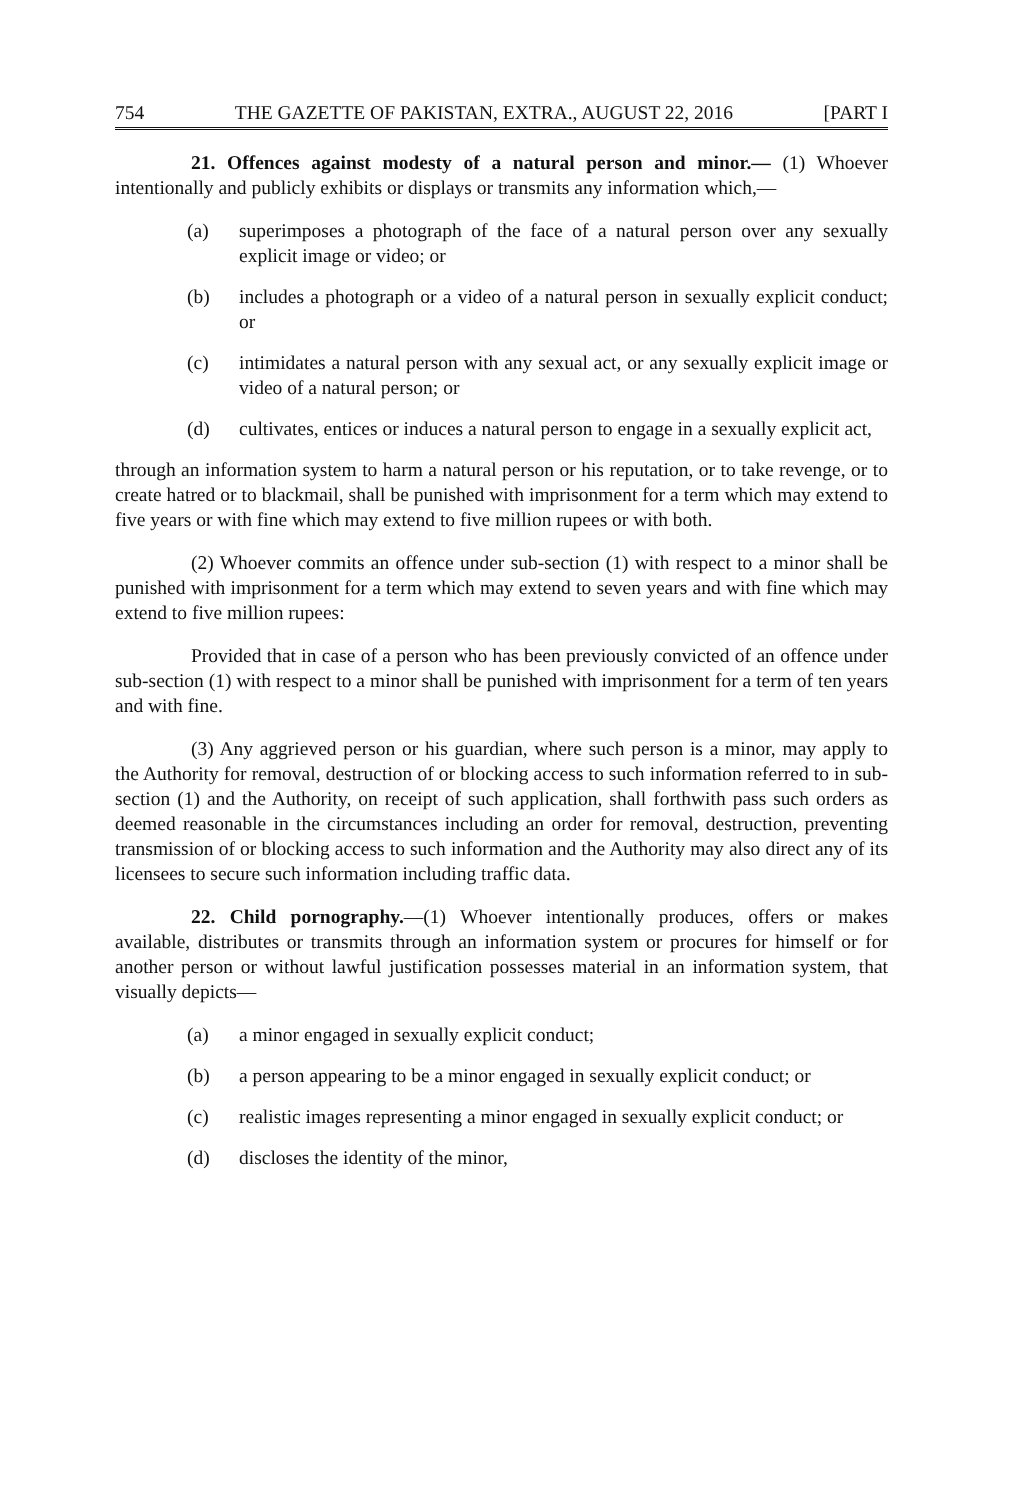754 THE GAZETTE OF PAKISTAN, EXTRA., AUGUST 22, 2016 [PART I
21. Offences against modesty of a natural person and minor.— (1) Whoever intentionally and publicly exhibits or displays or transmits any information which,—
(a) superimposes a photograph of the face of a natural person over any sexually explicit image or video; or
(b) includes a photograph or a video of a natural person in sexually explicit conduct; or
(c) intimidates a natural person with any sexual act, or any sexually explicit image or video of a natural person; or
(d) cultivates, entices or induces a natural person to engage in a sexually explicit act,
through an information system to harm a natural person or his reputation, or to take revenge, or to create hatred or to blackmail, shall be punished with imprisonment for a term which may extend to five years or with fine which may extend to five million rupees or with both.
(2) Whoever commits an offence under sub-section (1) with respect to a minor shall be punished with imprisonment for a term which may extend to seven years and with fine which may extend to five million rupees:
Provided that in case of a person who has been previously convicted of an offence under sub-section (1) with respect to a minor shall be punished with imprisonment for a term of ten years and with fine.
(3) Any aggrieved person or his guardian, where such person is a minor, may apply to the Authority for removal, destruction of or blocking access to such information referred to in sub-section (1) and the Authority, on receipt of such application, shall forthwith pass such orders as deemed reasonable in the circumstances including an order for removal, destruction, preventing transmission of or blocking access to such information and the Authority may also direct any of its licensees to secure such information including traffic data.
22. Child pornography.—(1) Whoever intentionally produces, offers or makes available, distributes or transmits through an information system or procures for himself or for another person or without lawful justification possesses material in an information system, that visually depicts—
(a) a minor engaged in sexually explicit conduct;
(b) a person appearing to be a minor engaged in sexually explicit conduct; or
(c) realistic images representing a minor engaged in sexually explicit conduct; or
(d) discloses the identity of the minor,